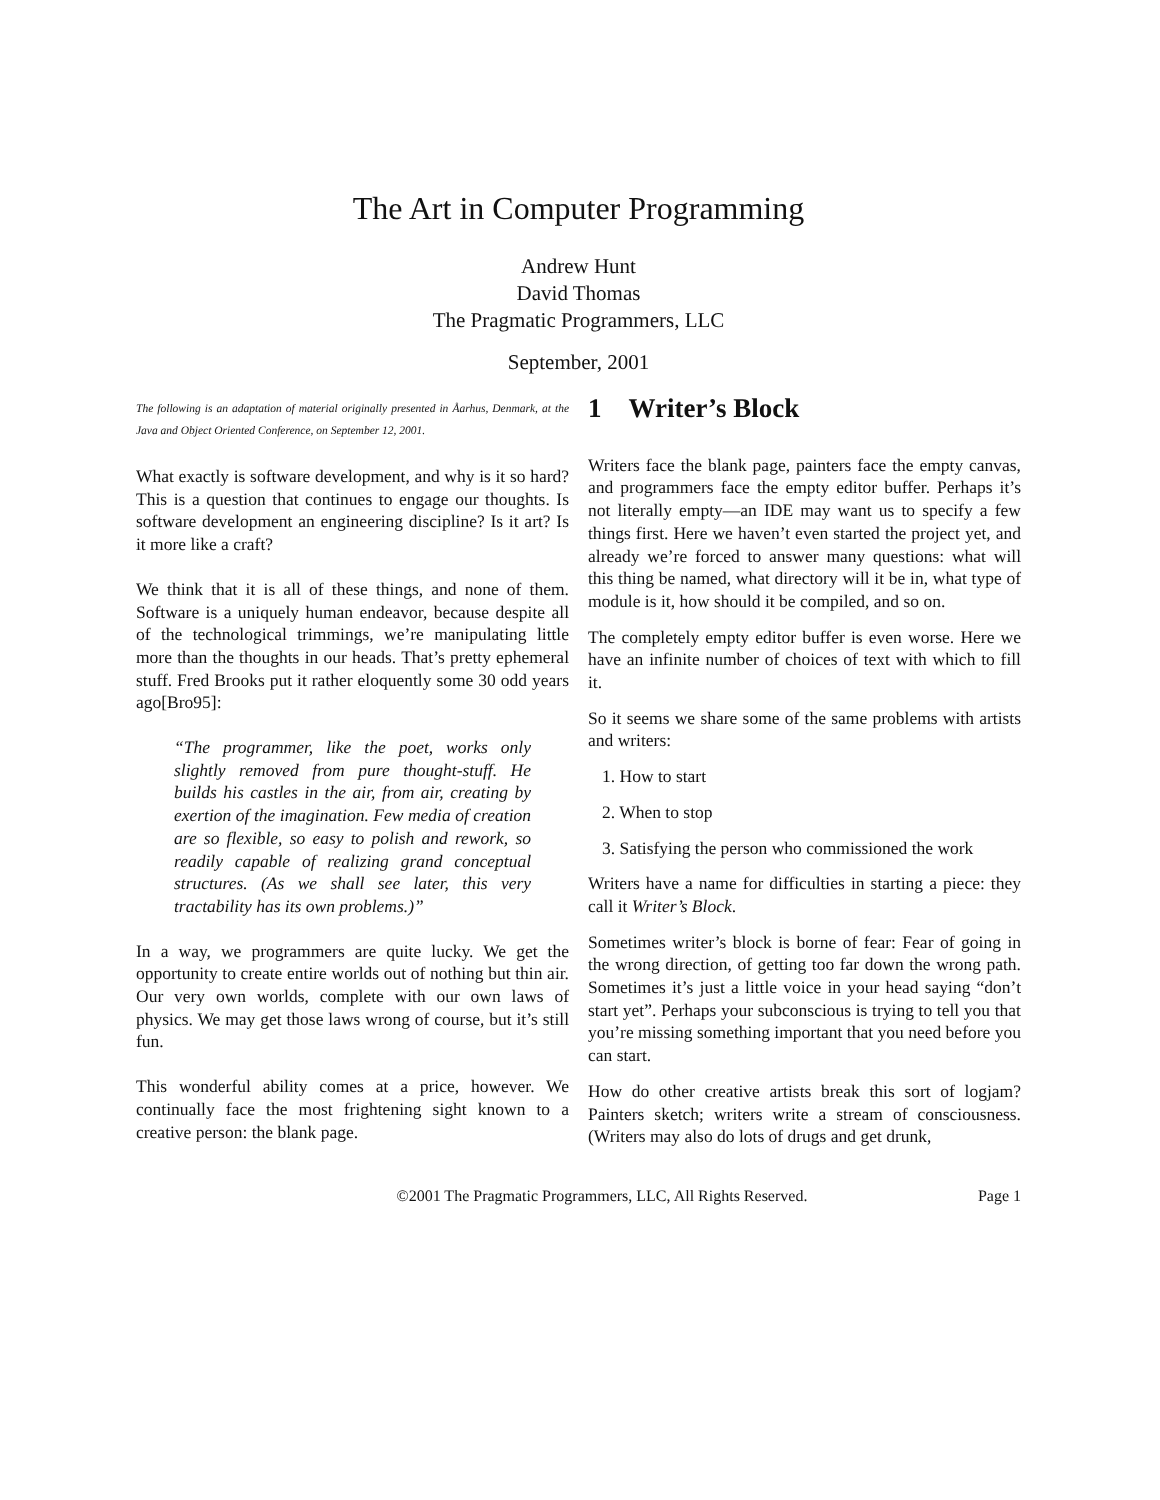The Art in Computer Programming
Andrew Hunt
David Thomas
The Pragmatic Programmers, LLC
September, 2001
The following is an adaptation of material originally presented in Åarhus, Denmark, at the Java and Object Oriented Conference, on September 12, 2001.
What exactly is software development, and why is it so hard? This is a question that continues to engage our thoughts. Is software development an engineering discipline? Is it art? Is it more like a craft?
We think that it is all of these things, and none of them. Software is a uniquely human endeavor, because despite all of the technological trimmings, we’re manipulating little more than the thoughts in our heads. That’s pretty ephemeral stuff. Fred Brooks put it rather eloquently some 30 odd years ago[Bro95]:
“The programmer, like the poet, works only slightly removed from pure thought-stuff. He builds his castles in the air, from air, creating by exertion of the imagination. Few media of creation are so flexible, so easy to polish and rework, so readily capable of realizing grand conceptual structures. (As we shall see later, this very tractability has its own problems.)”
In a way, we programmers are quite lucky. We get the opportunity to create entire worlds out of nothing but thin air. Our very own worlds, complete with our own laws of physics. We may get those laws wrong of course, but it’s still fun.
This wonderful ability comes at a price, however. We continually face the most frightening sight known to a creative person: the blank page.
1 Writer’s Block
Writers face the blank page, painters face the empty canvas, and programmers face the empty editor buffer. Perhaps it’s not literally empty—an IDE may want us to specify a few things first. Here we haven’t even started the project yet, and already we’re forced to answer many questions: what will this thing be named, what directory will it be in, what type of module is it, how should it be compiled, and so on.
The completely empty editor buffer is even worse. Here we have an infinite number of choices of text with which to fill it.
So it seems we share some of the same problems with artists and writers:
1. How to start
2. When to stop
3. Satisfying the person who commissioned the work
Writers have a name for difficulties in starting a piece: they call it Writer’s Block.
Sometimes writer’s block is borne of fear: Fear of going in the wrong direction, of getting too far down the wrong path. Sometimes it’s just a little voice in your head saying “don’t start yet”. Perhaps your subconscious is trying to tell you that you’re missing something important that you need before you can start.
How do other creative artists break this sort of logjam? Painters sketch; writers write a stream of consciousness. (Writers may also do lots of drugs and get drunk,
©2001 The Pragmatic Programmers, LLC, All Rights Reserved. Page 1